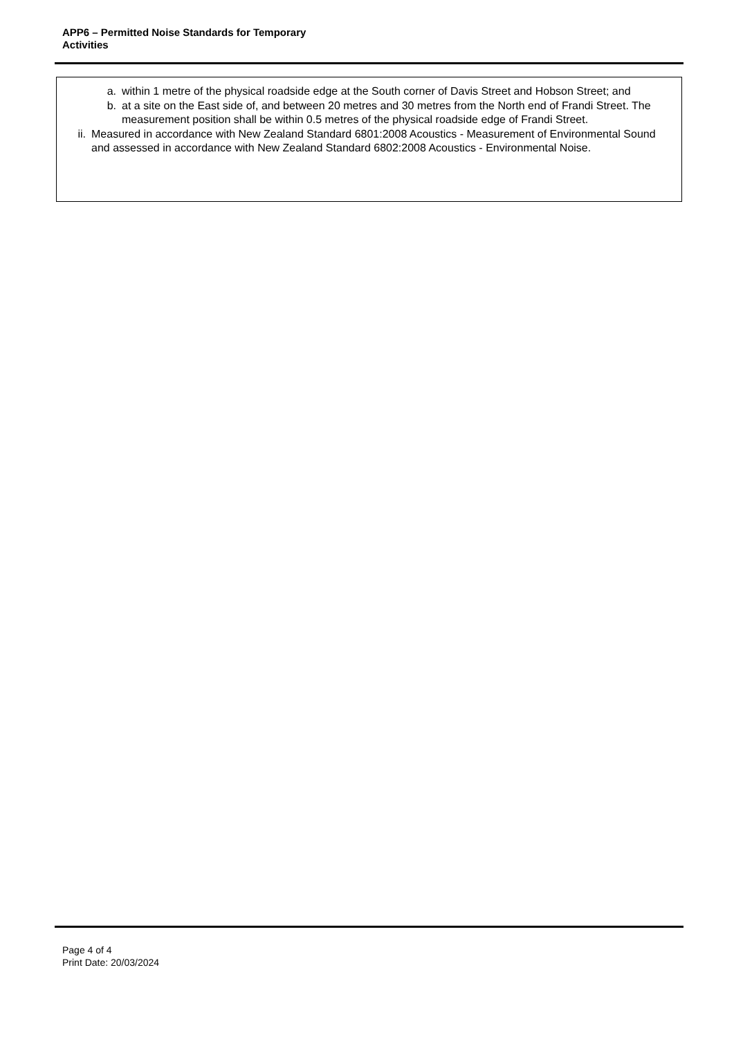APP6 – Permitted Noise Standards for Temporary
Activities
a. within 1 metre of the physical roadside edge at the South corner of Davis Street and Hobson Street; and
b. at a site on the East side of, and between 20 metres and 30 metres from the North end of Frandi Street. The measurement position shall be within 0.5 metres of the physical roadside edge of Frandi Street.
ii. Measured in accordance with New Zealand Standard 6801:2008 Acoustics - Measurement of Environmental Sound and assessed in accordance with New Zealand Standard 6802:2008 Acoustics - Environmental Noise.
Page 4 of 4
Print Date: 20/03/2024